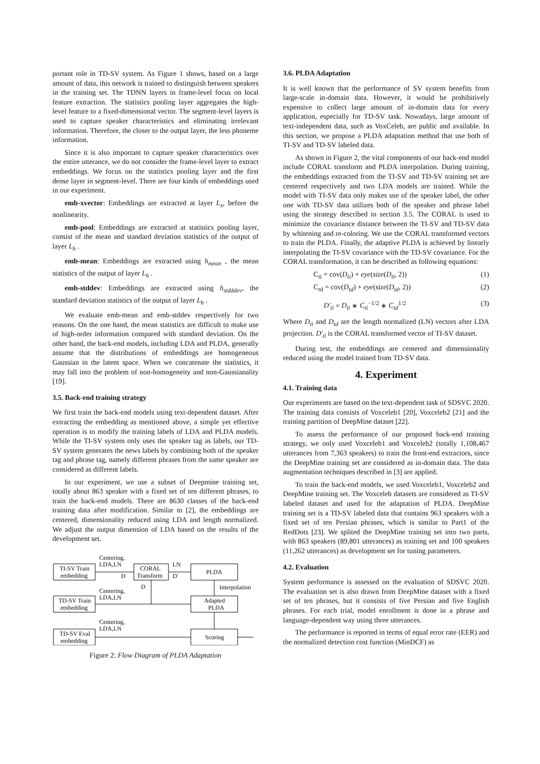portant role in TD-SV system. As Figure 1 shows, based on a large amount of data, this network is trained to distinguish between speakers in the training set. The TDNN layers in frame-level focus on local feature extraction. The statistics pooling layer aggregates the high-level feature to a fixed-dimensional vector. The segment-level layers is used to capture speaker characteristics and eliminating irrelevant information. Therefore, the closer to the output layer, the less phoneme information.
Since it is also important to capture speaker characteristics over the entire utterance, we do not consider the frame-level layer to extract embeddings. We focus on the statistics pooling layer and the first dense layer in segment-level. There are four kinds of embeddings used in our experiment.
emb-xvector: Embeddings are extracted at layer L<sub>x</sub>, before the nonlinearity.
emb-pool: Embeddings are extracted at statistics pooling layer, consist of the mean and standard deviation statistics of the output of layer L<sub>h</sub> .
emb-mean: Embeddings are extracted using h<sub>mean</sub> , the mean statistics of the output of layer L<sub>h</sub> .
emb-stddev: Embeddings are extracted using h<sub>stdddev</sub>, the standard deviation statistics of the output of layer L<sub>h</sub> .
We evaluate emb-mean and emb-stddev respectively for two reasons. On the one hand, the mean statistics are difficult to make use of high-order information compared with standard deviation. On the other hand, the back-end models, including LDA and PLDA, generally assume that the distributions of embeddings are homogeneous Gaussian in the latent space. When we concatenate the statistics, it may fall into the problem of non-homogeneity and non-Gaussianality [19].
3.5. Back-end training strategy
We first train the back-end models using text-dependent dataset. After extracting the embedding as mentioned above, a simple yet effective operation is to modify the training labels of LDA and PLDA models. While the TI-SV system only uses the speaker tag as labels, our TD-SV system generates the news labels by combining both of the speaker tag and phrase tag, namely different phrases from the same speaker are considered as different labels.
In our experiment, we use a subset of Deepmine training set, totally about 863 speaker with a fixed set of ten different phrases, to train the back-end models. There are 8630 classes of the back-end training data after modification. Similar to [2], the embeddings are centered, dimensionality reduced using LDA and length normalized. We adjust the output dimension of LDA based on the results of the development set.
TI-SV Train
embedding
CORAL
Transform
PLDA
Centering,
LDA,LN
D
LN
D'
Centering,
LDA,LN
D
Interpolation
TD-SV Train
embedding
Adapted
PLDA
Centering,
LDA,LN
TD-SV Eval
embedding
Scoring
Figure 2: Flow Diagram of PLDA Adaptation
3.6. PLDA Adaptation
It is well known that the performance of SV system benefits from large-scale in-domain data. However, it would be prohibitively expensive to collect large amount of in-domain data for every application, especially for TD-SV task. Nowadays, large amount of text-independent data, such as VoxCeleb, are public and available. In this section, we propose a PLDA adaptation method that use both of TI-SV and TD-SV labeled data.
As shown in Figure 2, the vital components of our back-end model include CORAL transform and PLDA interpolation. During training, the embeddings extracted from the TI-SV and TD-SV training set are centered respectively and two LDA models are trained. While the model with TI-SV data only makes use of the speaker label, the other one with TD-SV data utilizes both of the speaker and phrase label using the strategy described in section 3.5. The CORAL is used to minimize the covariance distance between the TI-SV and TD-SV data by whitening and re-coloring. We use the CORAL transformed vectors to train the PLDA. Finally, the adaptive PLDA is achieved by linearly interpolating the TI-SV covariance with the TD-SV covariance. For the CORAL transformation, it can be described as following equations:
C<sub>ti</sub> = cov(D<sub>ti</sub>) + eye(size(D<sub>ti</sub>, 2)) (1)
C<sub>td</sub> = cov(D<sub>td</sub>) + eye(size(D<sub>td</sub>, 2)) (2)
D'<sub>ti</sub> = D<sub>ti</sub> ∗ C<sub>ti</sub><sup>−1/2</sup> ∗ C<sub>td</sub><sup>1/2</sup> (3)
Where D<sub>ti</sub> and D<sub>td</sub> are the length normalized (LN) vectors after LDA projection. D'<sub>ti</sub> is the CORAL transformed vector of TI-SV dataset.
During test, the embeddings are centered and dimensionality reduced using the model trained from TD-SV data.
4. Experiment
4.1. Training data
Our experiments are based on the text-dependent task of SDSVC 2020. The training data consists of Voxceleb1 [20], Voxceleb2 [21] and the training partition of DeepMine dataset [22].
To assess the performance of our proposed back-end training strategy, we only used Voxceleb1 and Voxceleb2 (totally 1,108,467 utterances from 7,363 speakers) to train the front-end extractors, since the DeepMine training set are considered as in-domain data. The data augmentation techniques described in [3] are applied.
To train the back-end models, we used Voxceleb1, Voxceleb2 and DeepMine training set. The Voxceleb datasets are considered as TI-SV labeled dataset and used for the adaptation of PLDA. DeepMine training set is a TD-SV labeled data that contains 963 speakers with a fixed set of ten Persian phrases, which is similar to Part1 of the RedDots [23]. We splited the DeepMine training set into two parts, with 863 speakers (89,801 utterances) as training set and 100 speakers (11,262 utterances) as development set for tuning parameters.
4.2. Evaluation
System performance is assessed on the evaluation of SDSVC 2020. The evaluation set is also drawn from DeepMine dataset with a fixed set of ten phrases, but it consists of five Persian and five English phrases. For each trial, model enrollment is done in a phrase and language-dependent way using three utterances.
The performance is reported in terms of equal error rate (EER) and the normalized detection cost function (MinDCF) as